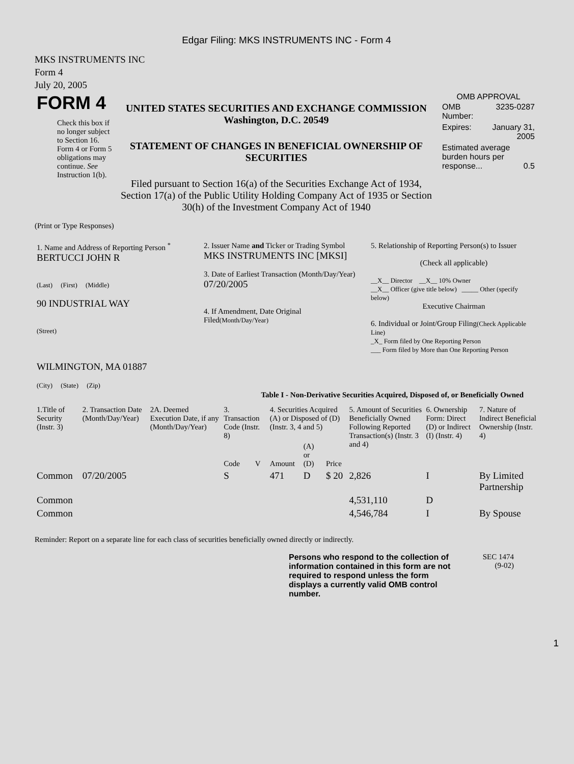Edgar Filing: MKS INSTRUMENTS INC - Form 4
MKS INSTRUMENTS INC
Form 4
July 20, 2005
| FORM 4 Check this box if no longer subject to Section 16. Form 4 or Form 5 obligations may continue. See Instruction 1(b). | UNITED STATES SECURITIES AND EXCHANGE COMMISSION Washington, D.C. 20549 STATEMENT OF CHANGES IN BENEFICIAL OWNERSHIP OF SECURITIES Filed pursuant to Section 16(a) of the Securities Exchange Act of 1934, Section 17(a) of the Public Utility Holding Company Act of 1935 or Section 30(h) of the Investment Company Act of 1940 | OMB APPROVAL / OMB Number: / 3235-0287 / / Expires: / January 31, 2005 / / Estimated average burden hours per response... 0.5 / / |
(Print or Type Responses)
| 1. Name and Address of Reporting Person <sup>*</sup> BERTUCCI JOHN R (Last) (First) (Middle) 90 INDUSTRIAL WAY (Street) WILMINGTON, MA 01887 (City) (State) (Zip) | 2. Issuer Name and Ticker or Trading Symbol MKS INSTRUMENTS INC [MKSI] 3. Date of Earliest Transaction (Month/Day/Year) 07/20/2005 4. If Amendment, Date Original Filed (Month/Day/Year) | 5. Relationship of Reporting Person(s) to Issuer (Check all applicable) __X__ Director __X__ 10% Owner __X__ Officer (give title below) _____ Other (specify below) Executive Chairman 6. Individual or Joint/Group Filing (Check Applicable Line) _X_ Form filed by One Reporting Person ___ Form filed by More than One Reporting Person |
Table I - Non-Derivative Securities Acquired, Disposed of, or Beneficially Owned
| 1.Title of Security (Instr. 3) | 2. Transaction Date (Month/Day/Year) | 2A. Deemed Execution Date, if any (Month/Day/Year) | 3. Transaction Code (Instr. 8) | | 4. Securities Acquired (A) or Disposed of (D) (Instr. 3, 4 and 5) | | | 5. Amount of Securities Beneficially Owned Following Reported Transaction(s) (Instr. 3 and 4) | 6. Ownership Form: Direct (D) or Indirect (I) (Instr. 4) | 7. Nature of Indirect Beneficial Ownership (Instr. 4) |
| --- | --- | --- | --- | --- | --- | --- | --- | --- | --- | --- |
| | | | Code | V | Amount | (A) or (D) | Price | | | |
| Common | 07/20/2005 | | S | | 471 | D | $ 20 | 2,826 | I | By Limited Partnership |
| Common | | | | | | | | 4,531,110 | D | |
| Common | | | | | | | | 4,546,784 | I | By Spouse |
Reminder: Report on a separate line for each class of securities beneficially owned directly or indirectly.
| Persons who respond to the collection of information contained in this form are not required to respond unless the form displays a currently valid OMB control number. | SEC 1474 (9-02) |
1